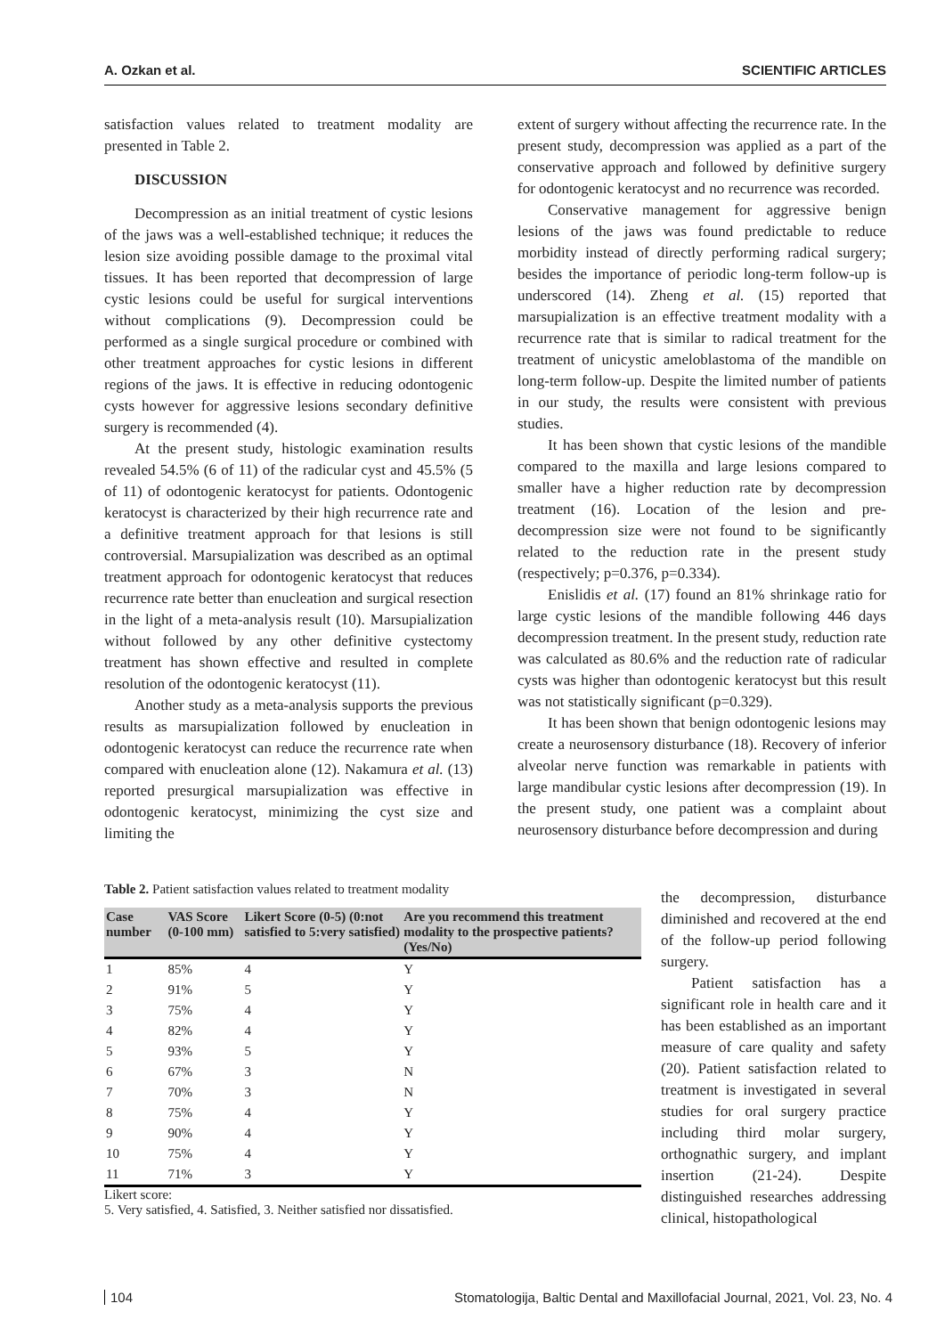A. Ozkan et al. SCIENTIFIC ARTICLES
satisfaction values related to treatment modality are presented in Table 2.
DISCUSSION
Decompression as an initial treatment of cystic lesions of the jaws was a well-established technique; it reduces the lesion size avoiding possible damage to the proximal vital tissues. It has been reported that decompression of large cystic lesions could be useful for surgical interventions without complications (9). Decompression could be performed as a single surgical procedure or combined with other treatment approaches for cystic lesions in different regions of the jaws. It is effective in reducing odontogenic cysts however for aggressive lesions secondary definitive surgery is recommended (4).
At the present study, histologic examination results revealed 54.5% (6 of 11) of the radicular cyst and 45.5% (5 of 11) of odontogenic keratocyst for patients. Odontogenic keratocyst is characterized by their high recurrence rate and a definitive treatment approach for that lesions is still controversial. Marsupialization was described as an optimal treatment approach for odontogenic keratocyst that reduces recurrence rate better than enucleation and surgical resection in the light of a meta-analysis result (10). Marsupialization without followed by any other definitive cystectomy treatment has shown effective and resulted in complete resolution of the odontogenic keratocyst (11).
Another study as a meta-analysis supports the previous results as marsupialization followed by enucleation in odontogenic keratocyst can reduce the recurrence rate when compared with enucleation alone (12). Nakamura et al. (13) reported presurgical marsupialization was effective in odontogenic keratocyst, minimizing the cyst size and limiting the
extent of surgery without affecting the recurrence rate. In the present study, decompression was applied as a part of the conservative approach and followed by definitive surgery for odontogenic keratocyst and no recurrence was recorded.
Conservative management for aggressive benign lesions of the jaws was found predictable to reduce morbidity instead of directly performing radical surgery; besides the importance of periodic long-term follow-up is underscored (14). Zheng et al. (15) reported that marsupialization is an effective treatment modality with a recurrence rate that is similar to radical treatment for the treatment of unicystic ameloblastoma of the mandible on long-term follow-up. Despite the limited number of patients in our study, the results were consistent with previous studies.
It has been shown that cystic lesions of the mandible compared to the maxilla and large lesions compared to smaller have a higher reduction rate by decompression treatment (16). Location of the lesion and pre-decompression size were not found to be significantly related to the reduction rate in the present study (respectively; p=0.376, p=0.334).
Enislidis et al. (17) found an 81% shrinkage ratio for large cystic lesions of the mandible following 446 days decompression treatment. In the present study, reduction rate was calculated as 80.6% and the reduction rate of radicular cysts was higher than odontogenic keratocyst but this result was not statistically significant (p=0.329).
It has been shown that benign odontogenic lesions may create a neurosensory disturbance (18). Recovery of inferior alveolar nerve function was remarkable in patients with large mandibular cystic lesions after decompression (19). In the present study, one patient was a complaint about neurosensory disturbance before decompression and during
Table 2. Patient satisfaction values related to treatment modality
| Case number | VAS Score (0-100 mm) | Likert Score (0-5) (0:not satisfied to 5:very satisfied) | Are you recommend this treatment modality to the prospective patients? (Yes/No) |
| --- | --- | --- | --- |
| 1 | 85% | 4 | Y |
| 2 | 91% | 5 | Y |
| 3 | 75% | 4 | Y |
| 4 | 82% | 4 | Y |
| 5 | 93% | 5 | Y |
| 6 | 67% | 3 | N |
| 7 | 70% | 3 | N |
| 8 | 75% | 4 | Y |
| 9 | 90% | 4 | Y |
| 10 | 75% | 4 | Y |
| 11 | 71% | 3 | Y |
Likert score:
5. Very satisfied, 4. Satisfied, 3. Neither satisfied nor dissatisfied.
the decompression, disturbance diminished and recovered at the end of the follow-up period following surgery.
Patient satisfaction has a significant role in health care and it has been established as an important measure of care quality and safety (20). Patient satisfaction related to treatment is investigated in several studies for oral surgery practice including third molar surgery, orthognathic surgery, and implant insertion (21-24). Despite distinguished researches addressing clinical, histopathological
104 Stomatologija, Baltic Dental and Maxillofacial Journal, 2021, Vol. 23, No. 4